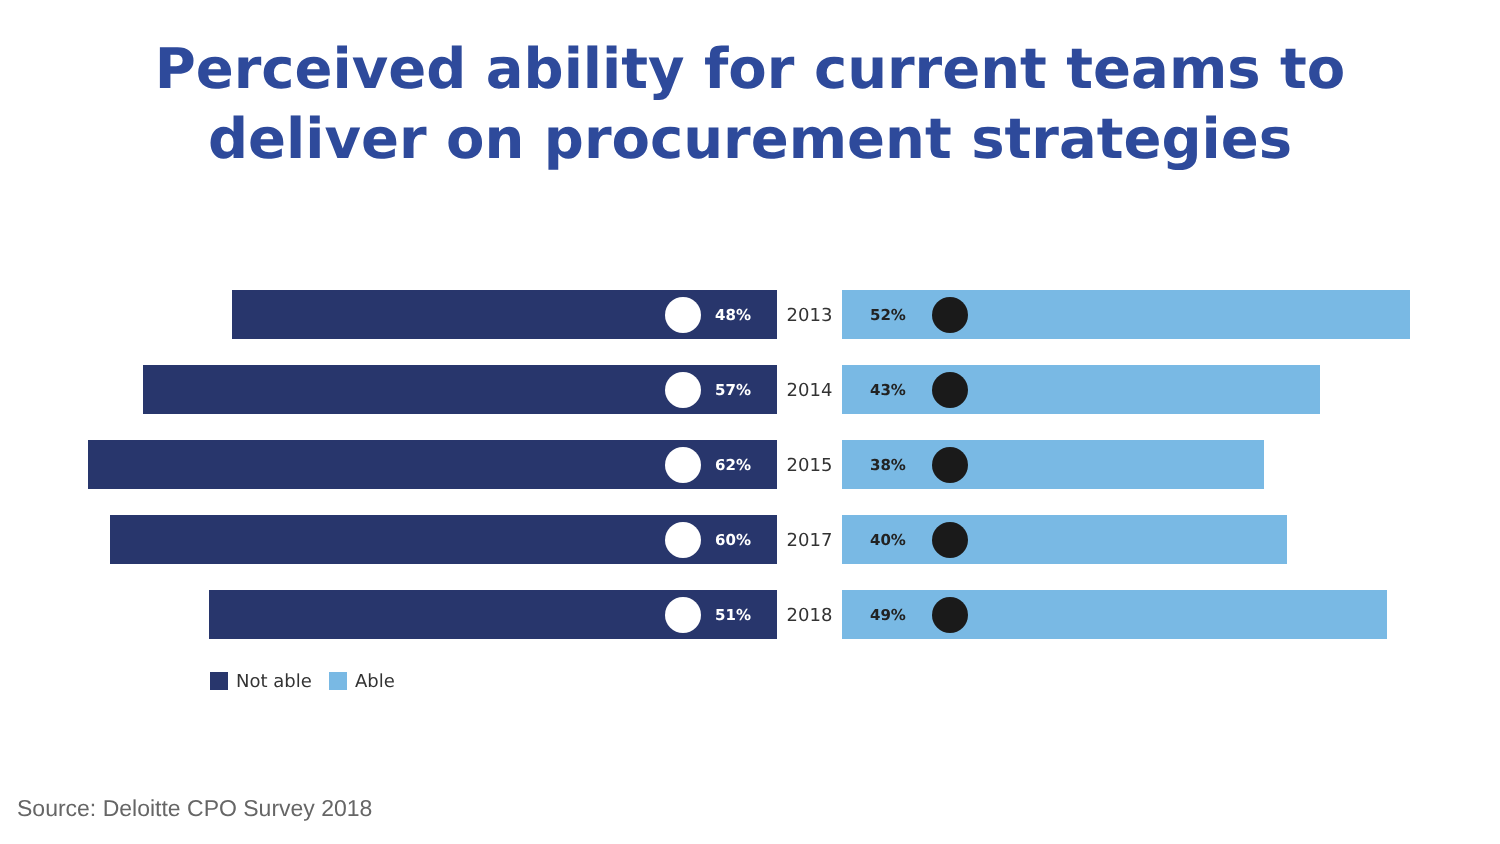Perceived ability for current teams to
deliver on procurement strategies
48%
2013
52%
57%
2014
43%
62%
2015
38%
60%
2017
40%
51%
2018
49%
Not able Able
Source: Deloitte CPO Survey 2018